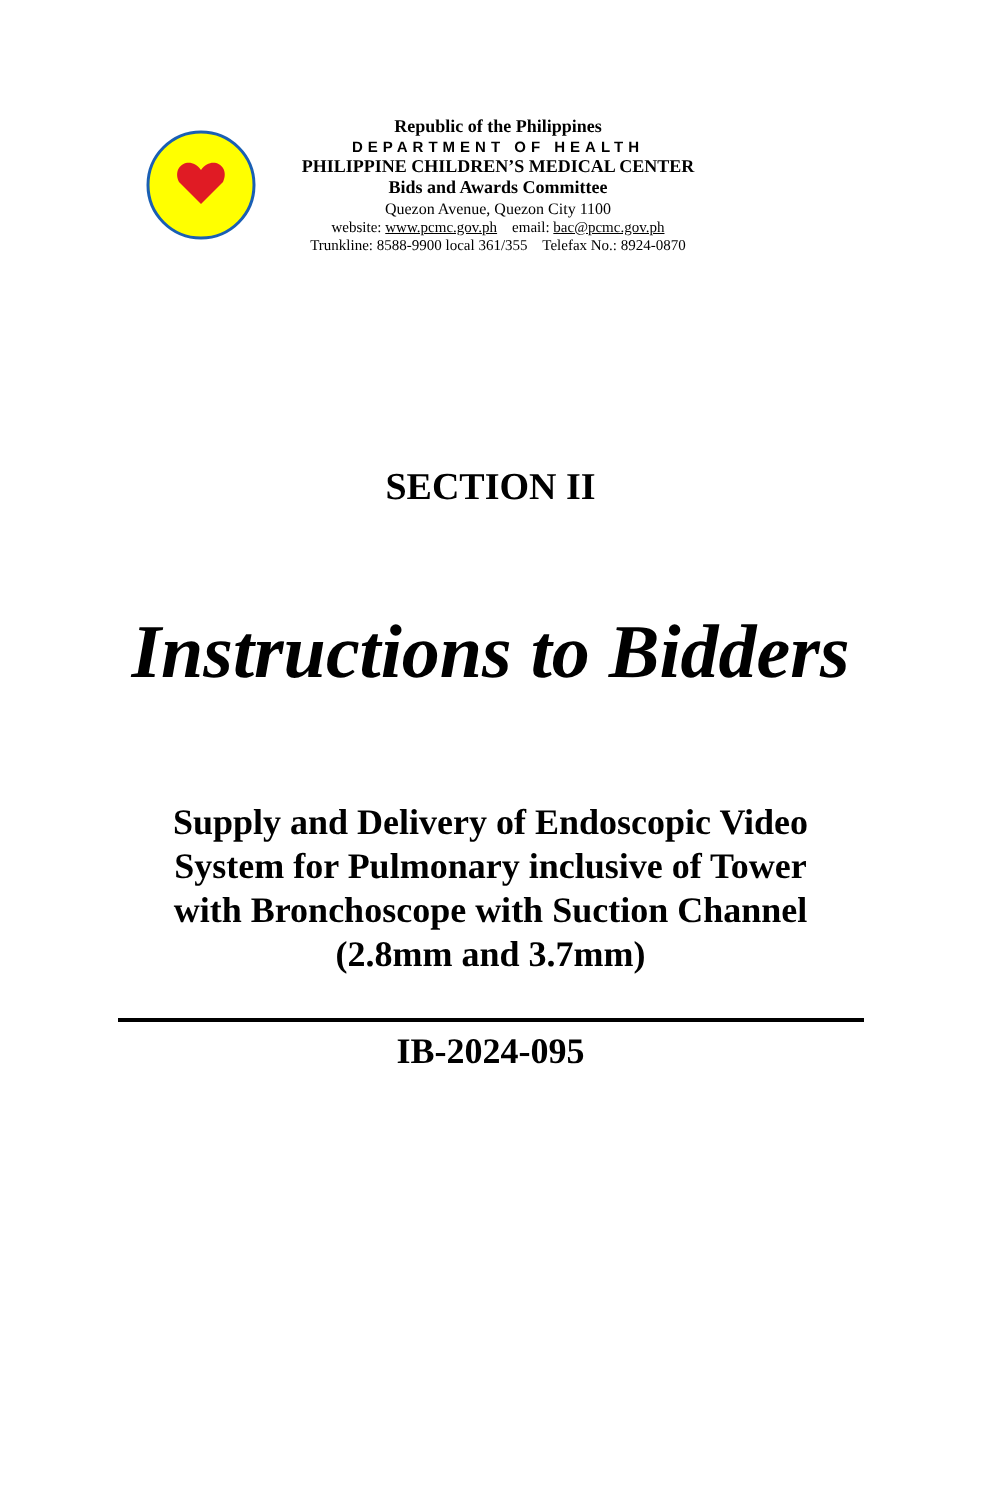Republic of the Philippines
DEPARTMENT OF HEALTH
PHILIPPINE CHILDREN’S MEDICAL CENTER
Bids and Awards Committee
Quezon Avenue, Quezon City 1100
website: www.pcmc.gov.ph email: bac@pcmc.gov.ph
Trunkline: 8588-9900 local 361/355 Telefax No.: 8924-0870
SECTION II
Instructions to Bidders
Supply and Delivery of Endoscopic Video
System for Pulmonary inclusive of Tower
with Bronchoscope with Suction Channel
(2.8mm and 3.7mm)
IB-2024-095